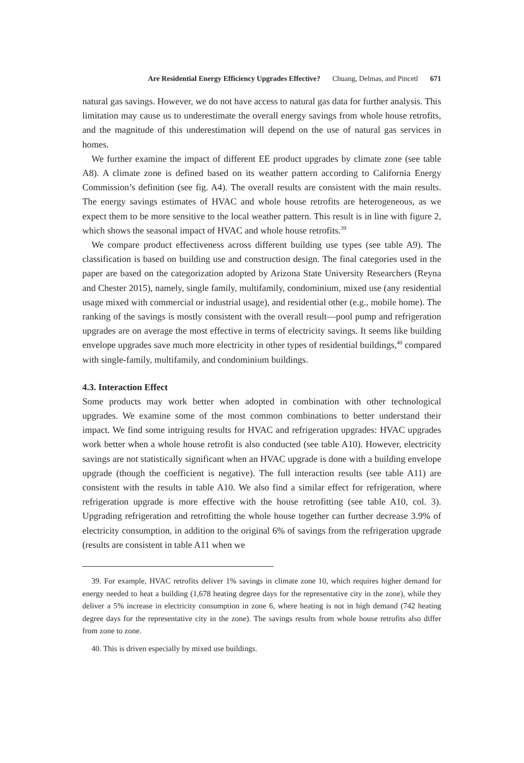Are Residential Energy Efficiency Upgrades Effective? Chuang, Delmas, and Pincetl 671
natural gas savings. However, we do not have access to natural gas data for further analysis. This limitation may cause us to underestimate the overall energy savings from whole house retrofits, and the magnitude of this underestimation will depend on the use of natural gas services in homes.
We further examine the impact of different EE product upgrades by climate zone (see table A8). A climate zone is defined based on its weather pattern according to California Energy Commission’s definition (see fig. A4). The overall results are consistent with the main results. The energy savings estimates of HVAC and whole house retrofits are heterogeneous, as we expect them to be more sensitive to the local weather pattern. This result is in line with figure 2, which shows the seasonal impact of HVAC and whole house retrofits.<sup>39</sup>
We compare product effectiveness across different building use types (see table A9). The classification is based on building use and construction design. The final categories used in the paper are based on the categorization adopted by Arizona State University Researchers (Reyna and Chester 2015), namely, single family, multifamily, condominium, mixed use (any residential usage mixed with commercial or industrial usage), and residential other (e.g., mobile home). The ranking of the savings is mostly consistent with the overall result—pool pump and refrigeration upgrades are on average the most effective in terms of electricity savings. It seems like building envelope upgrades save much more electricity in other types of residential buildings,<sup>40</sup> compared with single-family, multifamily, and condominium buildings.
4.3. Interaction Effect
Some products may work better when adopted in combination with other technological upgrades. We examine some of the most common combinations to better understand their impact. We find some intriguing results for HVAC and refrigeration upgrades: HVAC upgrades work better when a whole house retrofit is also conducted (see table A10). However, electricity savings are not statistically significant when an HVAC upgrade is done with a building envelope upgrade (though the coefficient is negative). The full interaction results (see table A11) are consistent with the results in table A10. We also find a similar effect for refrigeration, where refrigeration upgrade is more effective with the house retrofitting (see table A10, col. 3). Upgrading refrigeration and retrofitting the whole house together can further decrease 3.9% of electricity consumption, in addition to the original 6% of savings from the refrigeration upgrade (results are consistent in table A11 when we
39. For example, HVAC retrofits deliver 1% savings in climate zone 10, which requires higher demand for energy needed to heat a building (1,678 heating degree days for the representative city in the zone), while they deliver a 5% increase in electricity consumption in zone 6, where heating is not in high demand (742 heating degree days for the representative city in the zone). The savings results from whole house retrofits also differ from zone to zone.
40. This is driven especially by mixed use buildings.